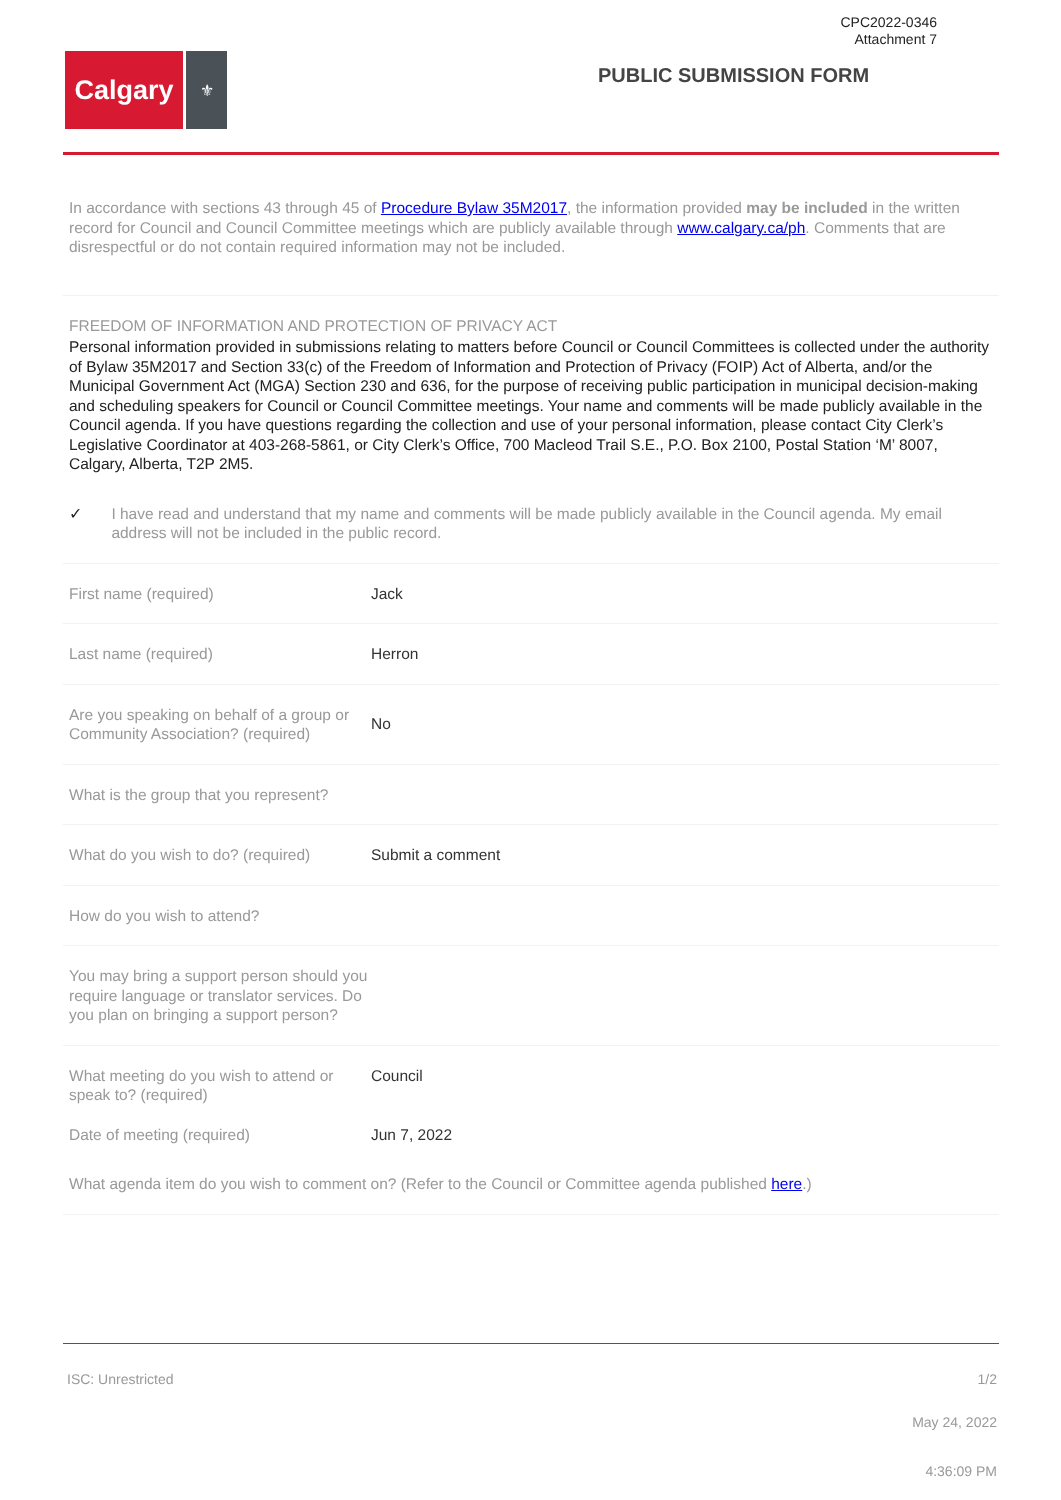CPC2022-0346
Attachment 7
Calgary
⚜
PUBLIC SUBMISSION FORM
In accordance with sections 43 through 45 of Procedure Bylaw 35M2017, the information provided may be included in the written record for Council and Council Committee meetings which are publicly available through www.calgary.ca/ph. Comments that are disrespectful or do not contain required information may not be included.
FREEDOM OF INFORMATION AND PROTECTION OF PRIVACY ACT
Personal information provided in submissions relating to matters before Council or Council Committees is collected under the authority of Bylaw 35M2017 and Section 33(c) of the Freedom of Information and Protection of Privacy (FOIP) Act of Alberta, and/or the Municipal Government Act (MGA) Section 230 and 636, for the purpose of receiving public participation in municipal decision-making and scheduling speakers for Council or Council Committee meetings. Your name and comments will be made publicly available in the Council agenda. If you have questions regarding the collection and use of your personal information, please contact City Clerk’s Legislative Coordinator at 403-268-5861, or City Clerk’s Office, 700 Macleod Trail S.E., P.O. Box 2100, Postal Station ‘M’ 8007, Calgary, Alberta, T2P 2M5.
✓ I have read and understand that my name and comments will be made publicly available in the Council agenda. My email address will not be included in the public record.
First name (required) Jack
Last name (required) Herron
Are you speaking on behalf of a group or Community Association? (required)
No
What is the group that you represent?
What do you wish to do? (required)
Submit a comment
How do you wish to attend?
You may bring a support person should you require language or translator services. Do you plan on bringing a support person?
What meeting do you wish to attend or speak to? (required)
Council
Date of meeting (required) Jun 7, 2022
What agenda item do you wish to comment on? (Refer to the Council or Committee agenda published here.)
ISC: Unrestricted 1/2
May 24, 2022
4:36:09 PM